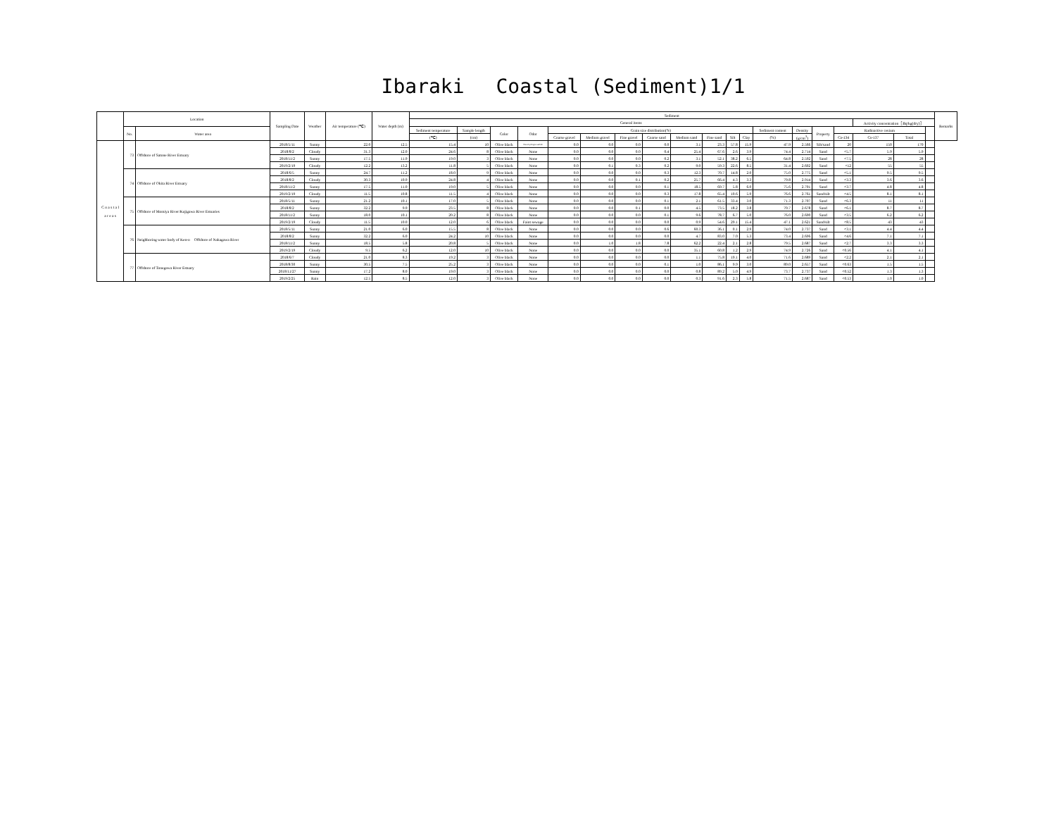Ibaraki　 Coastal (Sediment)1/1
| | Location | | Sampling Date | Weather | Air temperature (℃) | Water depth (m) | Sediment | | | | | | | | | | | | | | | | | | | Remarks |
| --- | --- | --- | --- | --- | --- | --- | --- | --- | --- | --- | --- | --- | --- | --- | --- | --- | --- | --- | --- | --- | --- | --- | --- | --- | --- | --- |
| | | | | | | | General items | | | | | | | | | | | | | | | | Activity concentration［Bq/kg(dry)］ | | | |
| | No. | Water area | | | | | Sediment temperature | Sample length | Color | Odor | Grain size distribution(%) | | | | | | | | Sediment content | Density | Property | Radioactive cesium | | | | |
| | | | | | | | (℃) | (cm) | | | Coarse gravel | Medium gravel | Fine gravel | Coarse sand | Medium sand | Fine sand | Silt | Clay | (%) | (g/cm<sup>3</sup>) | | Cs-134 | Cs-137 | Total | | |
| C o a s t a l a r e a s | 73 | Offshore of Satone River Estuary | 2018/5/11 | Sunny | 22.0 | 12.5 | 15.4 | 10 | Olive black | Faint hydrogen sulfide | 0.0 | 0.0 | 0.0 | 0.0 | 3.1 | 23.3 | 57.8 | 15.9 | 47.9 | 2.566 | Silt/sand | 20 | 150 | 170 | | |
| | | | 2018/8/2 | Cloudy | 31.3 | 12.0 | 24.6 | 8 | Olive black | None | 0.0 | 0.0 | 0.0 | 0.4 | 25.4 | 67.6 | 2.6 | 3.9 | 74.4 | 2.714 | Sand | <5.7 | 5.9 | 5.9 | | |
| | | | 2018/11/2 | Sunny | 17.5 | 11.9 | 19.0 | 3 | Olive black | None | 0.0 | 0.0 | 0.0 | 0.2 | 3.1 | 52.1 | 38.2 | 6.5 | 64.8 | 2.592 | Sand | <7.5 | 28 | 28 | | |
| | | | 2019/2/19 | Cloudy | 12.2 | 13.2 | 11.8 | 5 | Olive black | None | 0.0 | 0.1 | 0.3 | 0.2 | 9.0 | 59.3 | 22.6 | 8.5 | 31.4 | 2.602 | Sand | <12 | 55 | 55 | | |
| | 74 | Offshore of Okita River Estuary | 2018/6/5 | Sunny | 24.7 | 11.2 | 18.0 | 9 | Olive black | None | 0.0 | 0.0 | 0.0 | 0.3 | 12.3 | 70.7 | 14.8 | 2.0 | 75.0 | 2.775 | Sand | <5.1 | 9.5 | 9.5 | | |
| | | | 2018/8/2 | Cloudy | 30.3 | 10.9 | 24.8 | 4 | Olive black | None | 0.0 | 0.0 | 0.1 | 0.2 | 25.7 | 66.4 | 4.3 | 3.3 | 79.8 | 2.914 | Sand | <3.3 | 3.6 | 3.6 | | |
| | | | 2018/11/2 | Sunny | 17.5 | 11.0 | 19.0 | 5 | Olive black | None | 0.0 | 0.0 | 0.0 | 0.1 | 18.5 | 69.7 | 5.8 | 6.0 | 75.6 | 2.701 | Sand | <3.7 | 4.8 | 4.8 | | |
| | | | 2019/2/19 | Cloudy | 11.5 | 10.8 | 11.5 | 4 | Olive black | None | 0.0 | 0.0 | 0.0 | 0.3 | 17.8 | 65.4 | 10.6 | 5.9 | 76.6 | 2.761 | Sand/silt | <4.5 | 8.1 | 8.1 | | |
| | 75 | Offshore of Momiya River/Kujigawa River Estuaries | 2018/5/11 | Sunny | 21.2 | 10.1 | 17.0 | 5 | Olive black | None | 0.0 | 0.0 | 0.0 | 0.1 | 2.1 | 61.5 | 33.4 | 3.0 | 71.3 | 2.707 | Sand | <6.3 | 11 | 11 | | |
| | | | 2018/8/2 | Sunny | 32.2 | 9.9 | 23.5 | 8 | Olive black | None | 0.0 | 0.0 | 0.1 | 0.0 | 4.5 | 73.5 | 18.2 | 3.8 | 70.7 | 2.678 | Sand | <6.1 | 8.7 | 8.7 | | |
| | | | 2018/11/2 | Sunny | 18.0 | 10.1 | 20.2 | 8 | Olive black | None | 0.0 | 0.0 | 0.0 | 0.1 | 9.6 | 78.7 | 6.7 | 5.0 | 76.0 | 2.690 | Sand | <3.5 | 6.2 | 6.2 | | |
| | | | 2019/2/19 | Cloudy | 11.5 | 10.0 | 12.0 | 6 | Olive black | Faint sewage | 0.0 | 0.0 | 0.0 | 0.0 | 0.9 | 54.6 | 29.1 | 15.4 | 47.1 | 2.621 | Sand/silt | <8.5 | 43 | 43 | | |
| | 76 | Neighboring water body of Ken-o Offshore of Nakagawa River | 2018/5/11 | Sunny | 21.0 | 6.0 | 15.5 | 8 | Olive black | None | 0.0 | 0.0 | 0.0 | 0.6 | 60.3 | 36.1 | 0.1 | 2.9 | 74.0 | 2.737 | Sand | <3.1 | 4.4 | 4.4 | | |
| | | | 2018/8/2 | Sunny | 32.2 | 6.0 | 24.2 | 10 | Olive black | None | 0.0 | 0.0 | 0.0 | 0.0 | 4.7 | 83.0 | 7.0 | 5.3 | 73.4 | 2.696 | Sand | <4.6 | 7.1 | 7.1 | | |
| | | | 2018/11/2 | Sunny | 18.5 | 5.8 | 20.8 | 5 | Olive black | None | 0.0 | 1.0 | 1.8 | 7.8 | 62.2 | 22.4 | 2.1 | 2.8 | 79.5 | 2.687 | Sand | <2.7 | 3.3 | 3.3 | | |
| | | | 2019/2/19 | Cloudy | 9.5 | 6.2 | 12.0 | 10 | Olive black | None | 0.0 | 0.0 | 0.0 | 0.0 | 35.1 | 60.8 | 1.2 | 2.9 | 74.9 | 2.726 | Sand | <0.56 | 4.1 | 4.1 | | |
| | 77 | Offshore of Tonegawa River Estuary | 2018/6/7 | Cloudy | 21.0 | 8.3 | 19.2 | 3 | Olive black | None | 0.0 | 0.0 | 0.0 | 0.0 | 1.1 | 75.8 | 19.1 | 4.0 | 71.6 | 2.689 | Sand | <2.2 | 2.1 | 2.1 | | |
| | | | 2018/8/30 | Sunny | 30.5 | 7.5 | 25.2 | 3 | Olive black | None | 0.0 | 0.0 | 0.0 | 0.1 | 1.0 | 86.1 | 9.9 | 3.0 | 89.0 | 2.657 | Sand | <0.63 | 1.5 | 1.5 | | |
| | | | 2018/11/27 | Sunny | 17.2 | 8.0 | 19.0 | 3 | Olive black | None | 0.0 | 0.0 | 0.0 | 0.0 | 0.8 | 89.2 | 5.0 | 4.9 | 73.7 | 2.737 | Sand | <0.52 | 1.3 | 1.3 | | |
| | | | 2019/2/25 | Rain | 12.5 | 8.5 | 12.0 | 3 | Olive black | None | 0.0 | 0.0 | 0.0 | 0.0 | 0.3 | 91.6 | 2.3 | 5.8 | 71.5 | 2.687 | Sand | <0.53 | 1.0 | 1.0 | | |